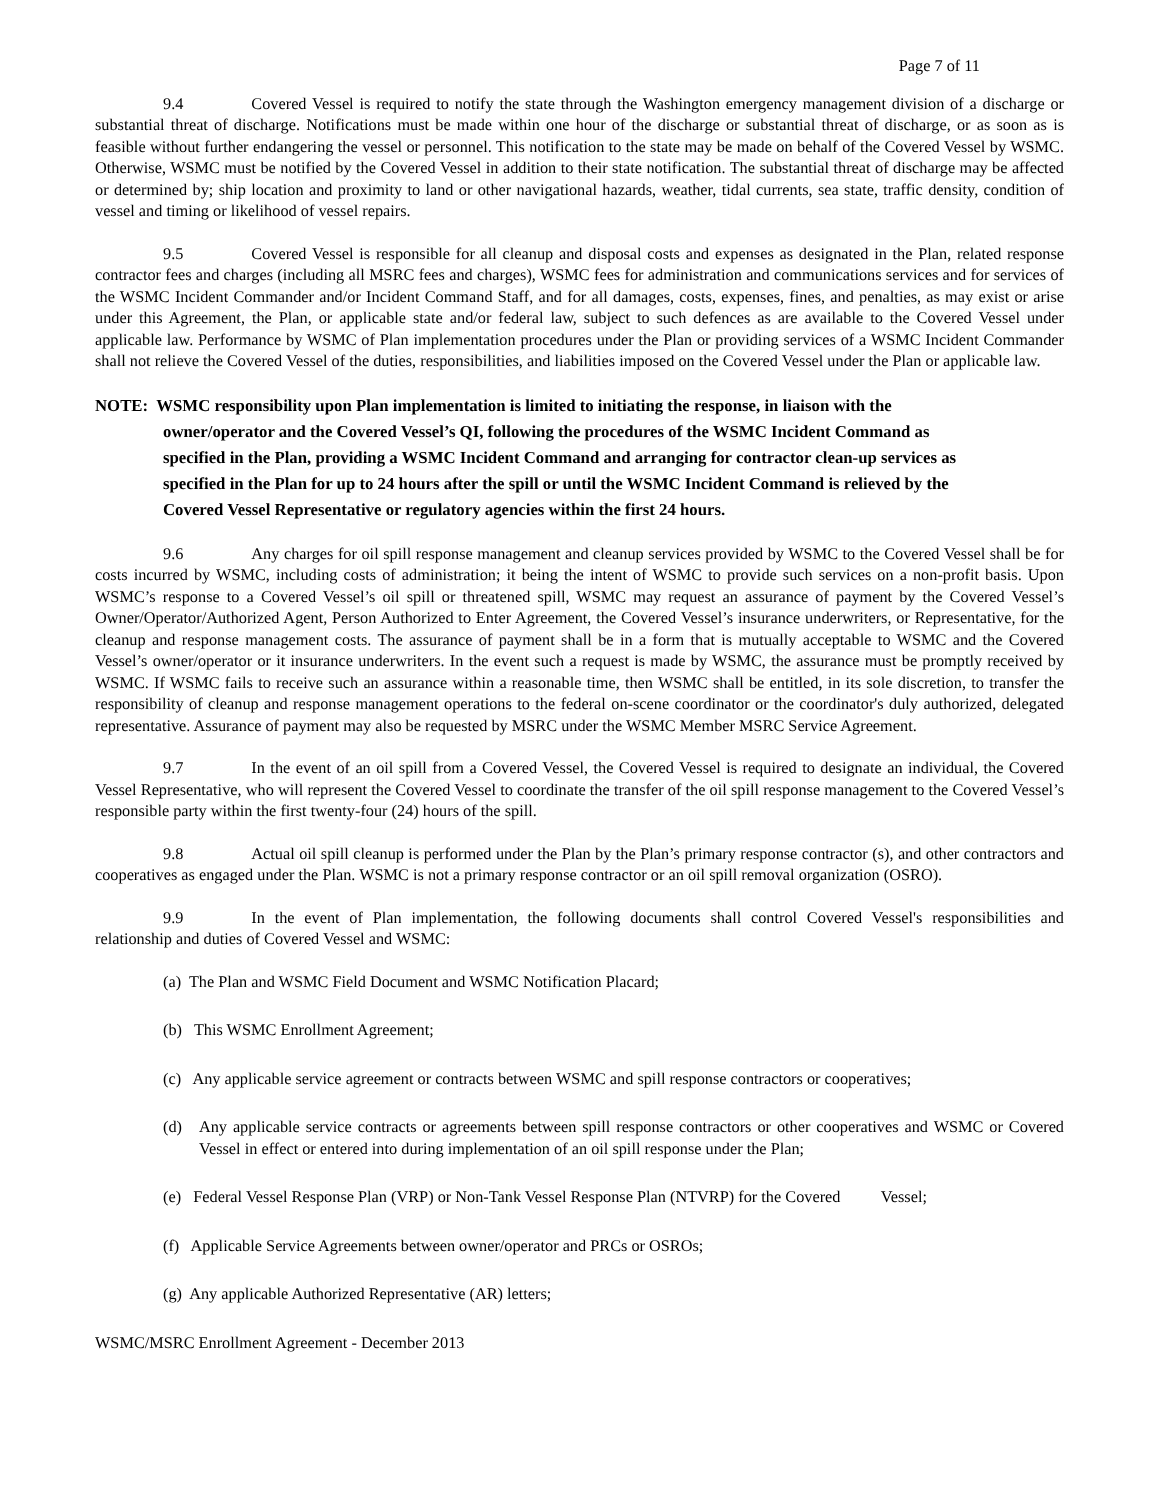Page 7 of 11
9.4 Covered Vessel is required to notify the state through the Washington emergency management division of a discharge or substantial threat of discharge. Notifications must be made within one hour of the discharge or substantial threat of discharge, or as soon as is feasible without further endangering the vessel or personnel. This notification to the state may be made on behalf of the Covered Vessel by WSMC. Otherwise, WSMC must be notified by the Covered Vessel in addition to their state notification. The substantial threat of discharge may be affected or determined by; ship location and proximity to land or other navigational hazards, weather, tidal currents, sea state, traffic density, condition of vessel and timing or likelihood of vessel repairs.
9.5 Covered Vessel is responsible for all cleanup and disposal costs and expenses as designated in the Plan, related response contractor fees and charges (including all MSRC fees and charges), WSMC fees for administration and communications services and for services of the WSMC Incident Commander and/or Incident Command Staff, and for all damages, costs, expenses, fines, and penalties, as may exist or arise under this Agreement, the Plan, or applicable state and/or federal law, subject to such defences as are available to the Covered Vessel under applicable law. Performance by WSMC of Plan implementation procedures under the Plan or providing services of a WSMC Incident Commander shall not relieve the Covered Vessel of the duties, responsibilities, and liabilities imposed on the Covered Vessel under the Plan or applicable law.
NOTE: WSMC responsibility upon Plan implementation is limited to initiating the response, in liaison with the owner/operator and the Covered Vessel’s QI, following the procedures of the WSMC Incident Command as specified in the Plan, providing a WSMC Incident Command and arranging for contractor clean-up services as specified in the Plan for up to 24 hours after the spill or until the WSMC Incident Command is relieved by the Covered Vessel Representative or regulatory agencies within the first 24 hours.
9.6 Any charges for oil spill response management and cleanup services provided by WSMC to the Covered Vessel shall be for costs incurred by WSMC, including costs of administration; it being the intent of WSMC to provide such services on a non-profit basis. Upon WSMC’s response to a Covered Vessel’s oil spill or threatened spill, WSMC may request an assurance of payment by the Covered Vessel’s Owner/Operator/Authorized Agent, Person Authorized to Enter Agreement, the Covered Vessel’s insurance underwriters, or Representative, for the cleanup and response management costs. The assurance of payment shall be in a form that is mutually acceptable to WSMC and the Covered Vessel’s owner/operator or it insurance underwriters. In the event such a request is made by WSMC, the assurance must be promptly received by WSMC. If WSMC fails to receive such an assurance within a reasonable time, then WSMC shall be entitled, in its sole discretion, to transfer the responsibility of cleanup and response management operations to the federal on-scene coordinator or the coordinator's duly authorized, delegated representative. Assurance of payment may also be requested by MSRC under the WSMC Member MSRC Service Agreement.
9.7 In the event of an oil spill from a Covered Vessel, the Covered Vessel is required to designate an individual, the Covered Vessel Representative, who will represent the Covered Vessel to coordinate the transfer of the oil spill response management to the Covered Vessel’s responsible party within the first twenty-four (24) hours of the spill.
9.8 Actual oil spill cleanup is performed under the Plan by the Plan’s primary response contractor (s), and other contractors and cooperatives as engaged under the Plan. WSMC is not a primary response contractor or an oil spill removal organization (OSRO).
9.9 In the event of Plan implementation, the following documents shall control Covered Vessel's responsibilities and relationship and duties of Covered Vessel and WSMC:
(a) The Plan and WSMC Field Document and WSMC Notification Placard;
(b) This WSMC Enrollment Agreement;
(c) Any applicable service agreement or contracts between WSMC and spill response contractors or cooperatives;
(d) Any applicable service contracts or agreements between spill response contractors or other cooperatives and WSMC or Covered Vessel in effect or entered into during implementation of an oil spill response under the Plan;
(e) Federal Vessel Response Plan (VRP) or Non-Tank Vessel Response Plan (NTVRP) for the Covered Vessel;
(f) Applicable Service Agreements between owner/operator and PRCs or OSROs;
(g) Any applicable Authorized Representative (AR) letters;
WSMC/MSRC Enrollment Agreement - December 2013